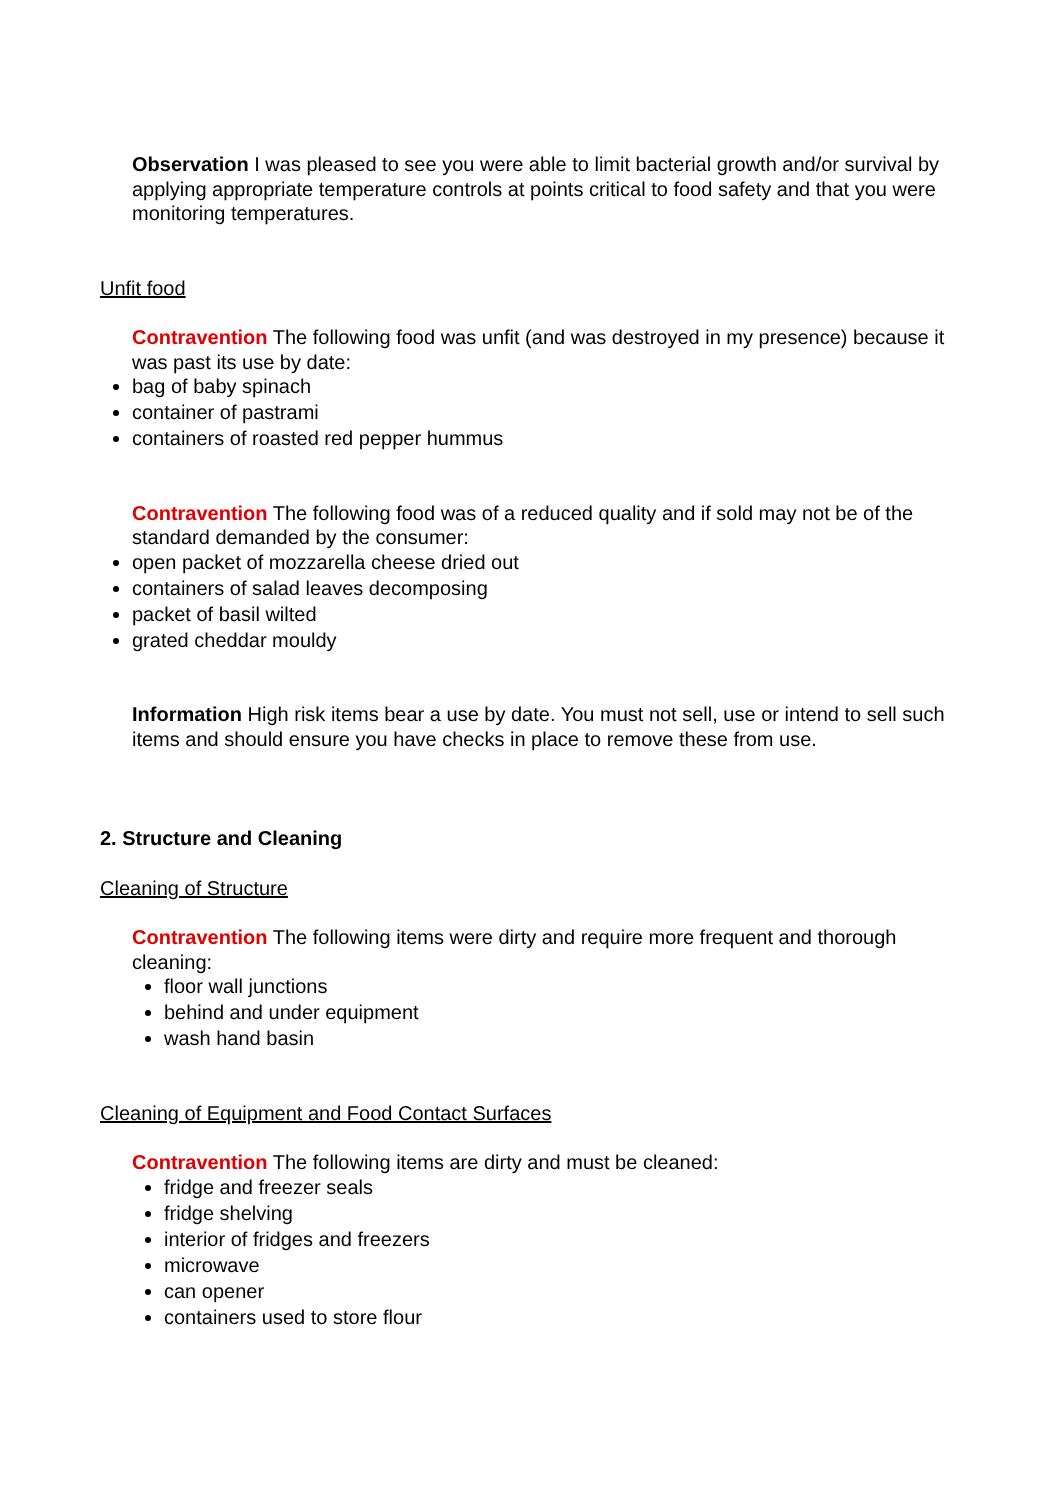Observation I was pleased to see you were able to limit bacterial growth and/or survival by applying appropriate temperature controls at points critical to food safety and that you were monitoring temperatures.
Unfit food
Contravention The following food was unfit (and was destroyed in my presence) because it was past its use by date:
bag of baby spinach
container of pastrami
containers of roasted red pepper hummus
Contravention The following food was of a reduced quality and if sold may not be of the standard demanded by the consumer:
open packet of mozzarella cheese dried out
containers of salad leaves decomposing
packet of basil wilted
grated cheddar mouldy
Information High risk items bear a use by date. You must not sell, use or intend to sell such items and should ensure you have checks in place to remove these from use.
2. Structure and Cleaning
Cleaning of Structure
Contravention The following items were dirty and require more frequent and thorough cleaning:
floor wall junctions
behind and under equipment
wash hand basin
Cleaning of Equipment and Food Contact Surfaces
Contravention The following items are dirty and must be cleaned:
fridge and freezer seals
fridge shelving
interior of fridges and freezers
microwave
can opener
containers used to store flour